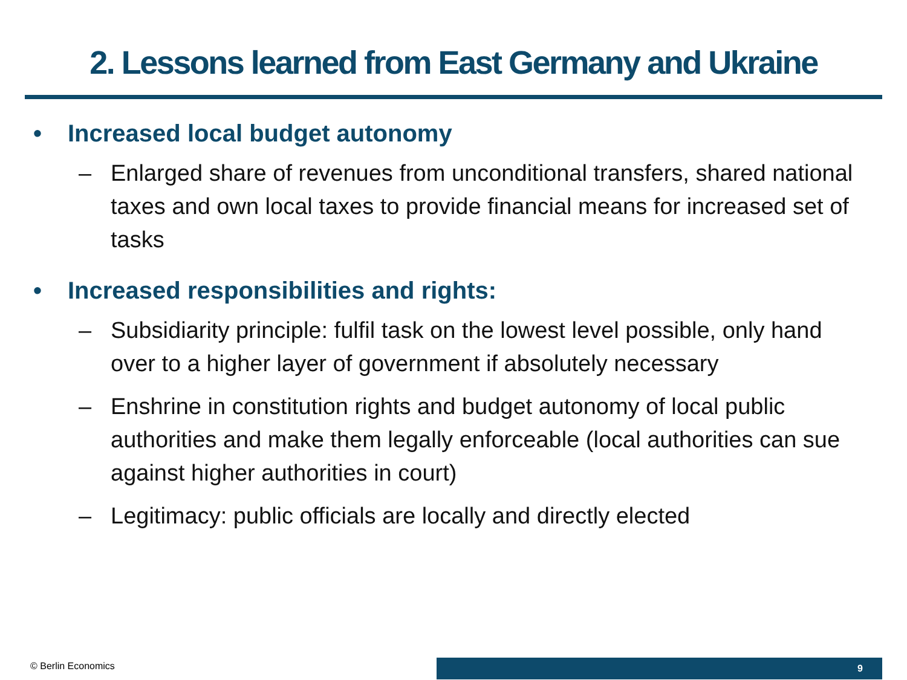2. Lessons learned from East Germany and Ukraine
• Increased local budget autonomy
– Enlarged share of revenues from unconditional transfers, shared national taxes and own local taxes to provide financial means for increased set of tasks
• Increased responsibilities and rights:
– Subsidiarity principle: fulfil task on the lowest level possible, only hand over to a higher layer of government if absolutely necessary
– Enshrine in constitution rights and budget autonomy of local public authorities and make them legally enforceable (local authorities can sue against higher authorities in court)
– Legitimacy: public officials are locally and directly elected
© Berlin Economics 9